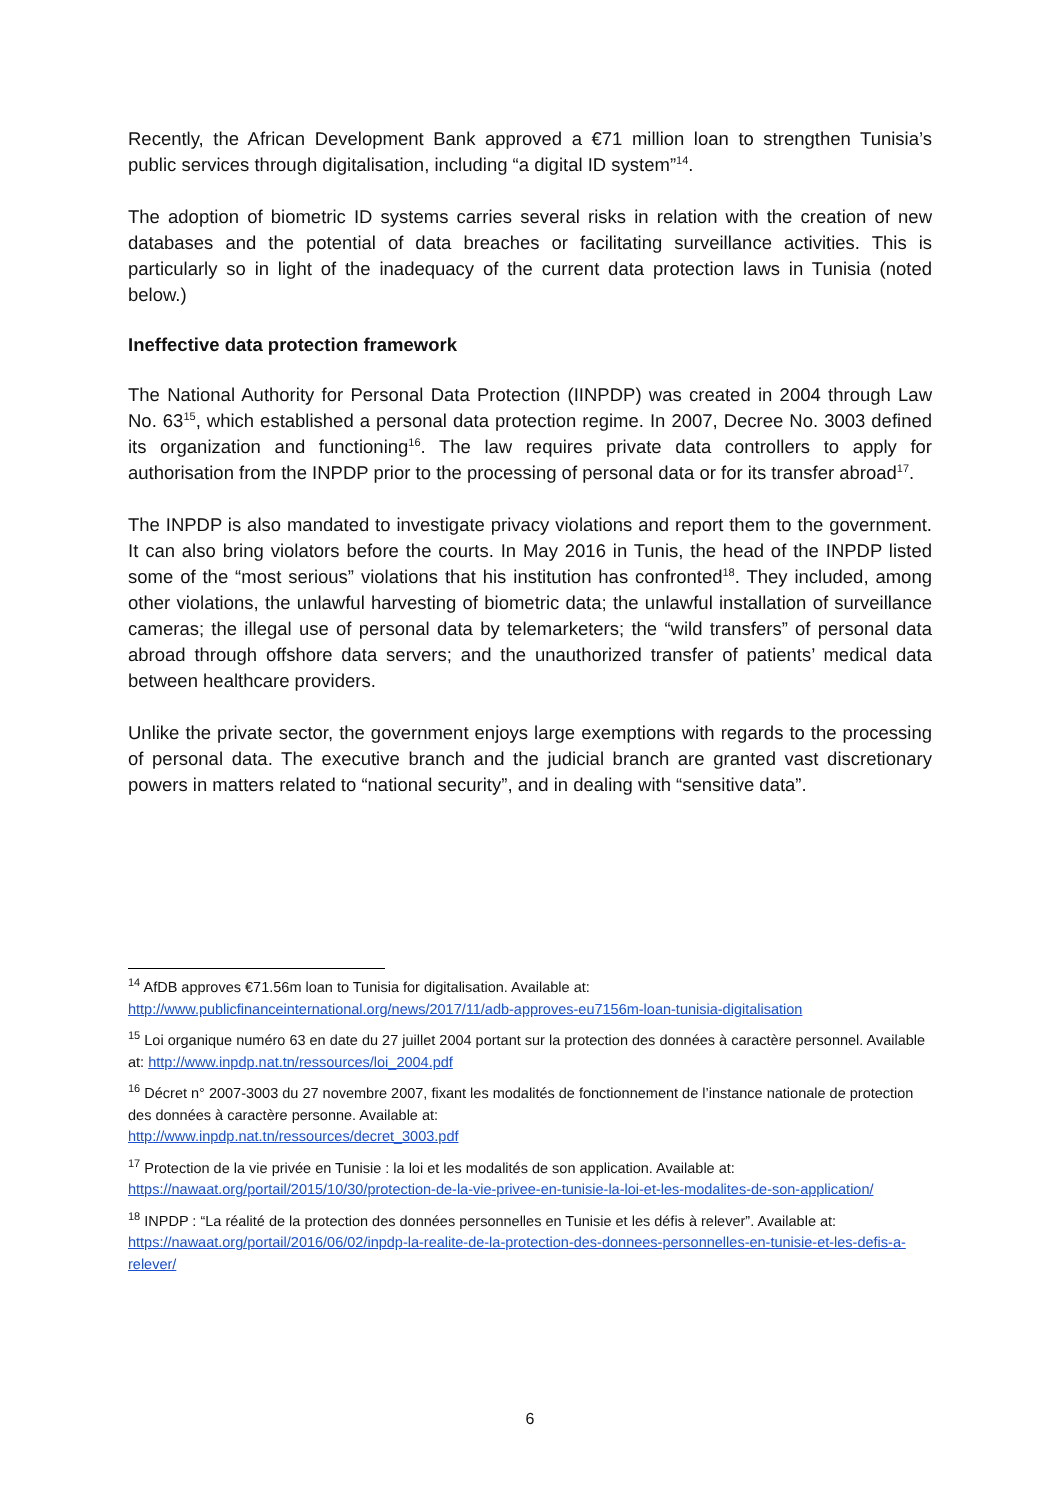Recently, the African Development Bank approved a €71 million loan to strengthen Tunisia’s public services through digitalisation, including “a digital ID system”<sup>14</sup>.
The adoption of biometric ID systems carries several risks in relation with the creation of new databases and the potential of data breaches or facilitating surveillance activities. This is particularly so in light of the inadequacy of the current data protection laws in Tunisia (noted below.)
Ineffective data protection framework
The National Authority for Personal Data Protection (IINPDP) was created in 2004 through Law No. 63<sup>15</sup>, which established a personal data protection regime. In 2007, Decree No. 3003 defined its organization and functioning<sup>16</sup>. The law requires private data controllers to apply for authorisation from the INPDP prior to the processing of personal data or for its transfer abroad<sup>17</sup>.
The INPDP is also mandated to investigate privacy violations and report them to the government. It can also bring violators before the courts. In May 2016 in Tunis, the head of the INPDP listed some of the “most serious” violations that his institution has confronted<sup>18</sup>. They included, among other violations, the unlawful harvesting of biometric data; the unlawful installation of surveillance cameras; the illegal use of personal data by telemarketers; the “wild transfers” of personal data abroad through offshore data servers; and the unauthorized transfer of patients’ medical data between healthcare providers.
Unlike the private sector, the government enjoys large exemptions with regards to the processing of personal data. The executive branch and the judicial branch are granted vast discretionary powers in matters related to “national security”, and in dealing with “sensitive data”.
<sup>14</sup> AfDB approves €71.56m loan to Tunisia for digitalisation. Available at: http://www.publicfinanceinternational.org/news/2017/11/adb-approves-eu7156m-loan-tunisia-digitalisation
<sup>15</sup> Loi organique numéro 63 en date du 27 juillet 2004 portant sur la protection des données à caractère personnel. Available at: http://www.inpdp.nat.tn/ressources/loi_2004.pdf
<sup>16</sup> Décret n° 2007-3003 du 27 novembre 2007, fixant les modalités de fonctionnement de l’instance nationale de protection des données à caractère personne. Available at:
http://www.inpdp.nat.tn/ressources/decret_3003.pdf
<sup>17</sup> Protection de la vie privée en Tunisie : la loi et les modalités de son application. Available at: https://nawaat.org/portail/2015/10/30/protection-de-la-vie-privee-en-tunisie-la-loi-et-les-modalites-de-son-application/
<sup>18</sup> INPDP : “La réalité de la protection des données personnelles en Tunisie et les défis à relever”. Available at: https://nawaat.org/portail/2016/06/02/inpdp-la-realite-de-la-protection-des-donnees-personnelles-en-tunisie-et-les-defis-a-relever/
6